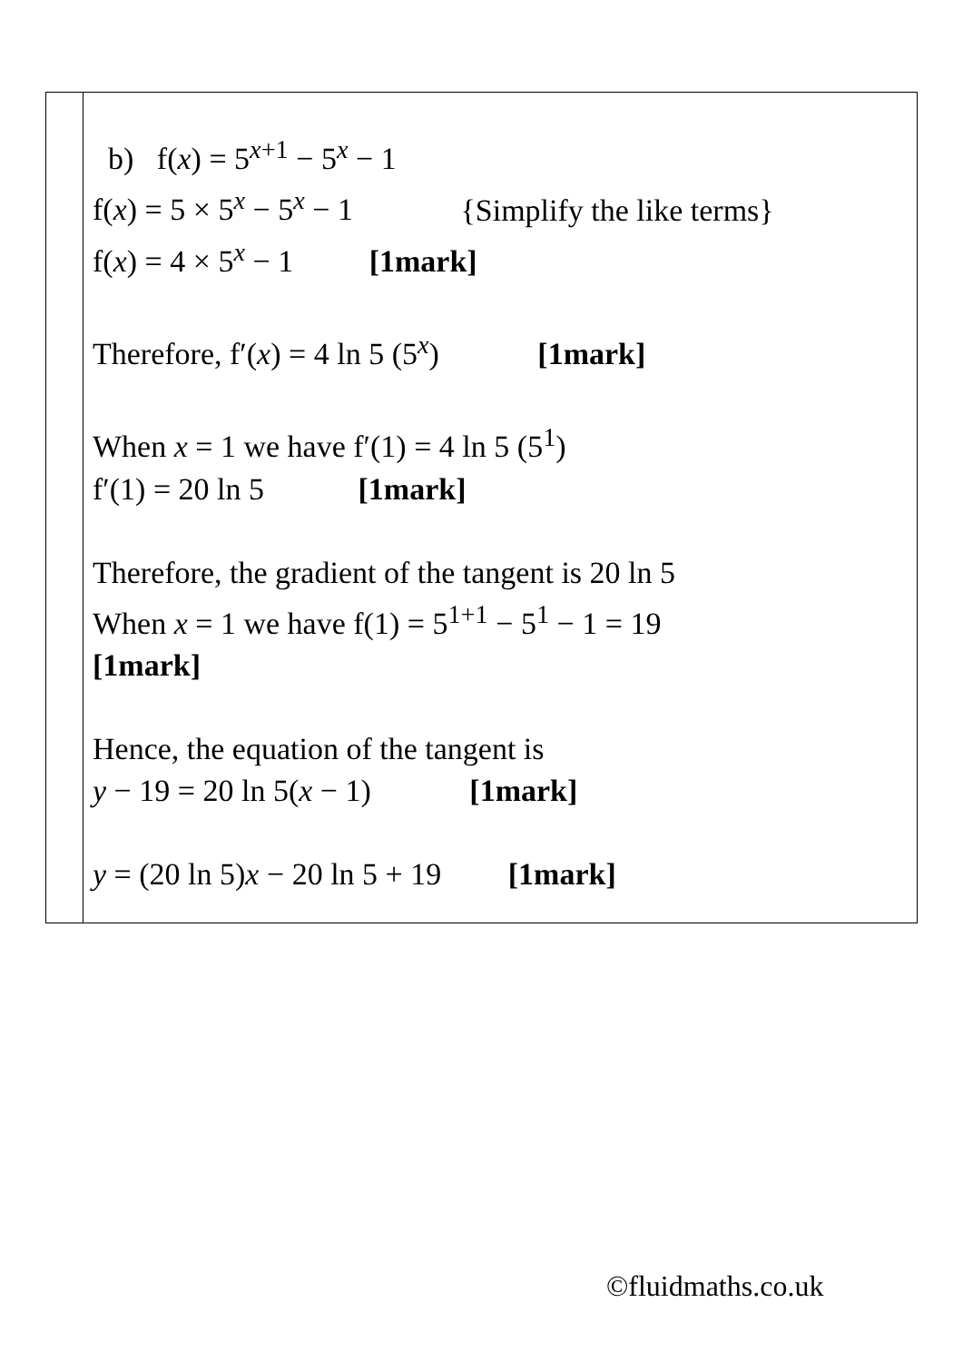| | b) f( x ) = 5<sup>x+1</sup> − 5<sup>x</sup> − 1 f( x ) = 5 × 5<sup>x</sup> − 5<sup>x</sup> − 1 {Simplify the like terms} f( x ) = 4 × 5<sup>x</sup> − 1 [1mark] Therefore, f′( x ) = 4 ln 5 (5<sup>x</sup>) [1mark] When x = 1 we have f′(1) = 4 ln 5 (5<sup>1</sup>) f′(1) = 20 ln 5 [1mark] Therefore, the gradient of the tangent is 20 ln 5 When x = 1 we have f(1) = 5<sup>1+1</sup> − 5<sup>1</sup> − 1 = 19 [1mark] Hence, the equation of the tangent is y − 19 = 20 ln 5( x − 1) [1mark] y = (20 ln 5) x − 20 ln 5 + 19 [1mark] |
©fluidmaths.co.uk